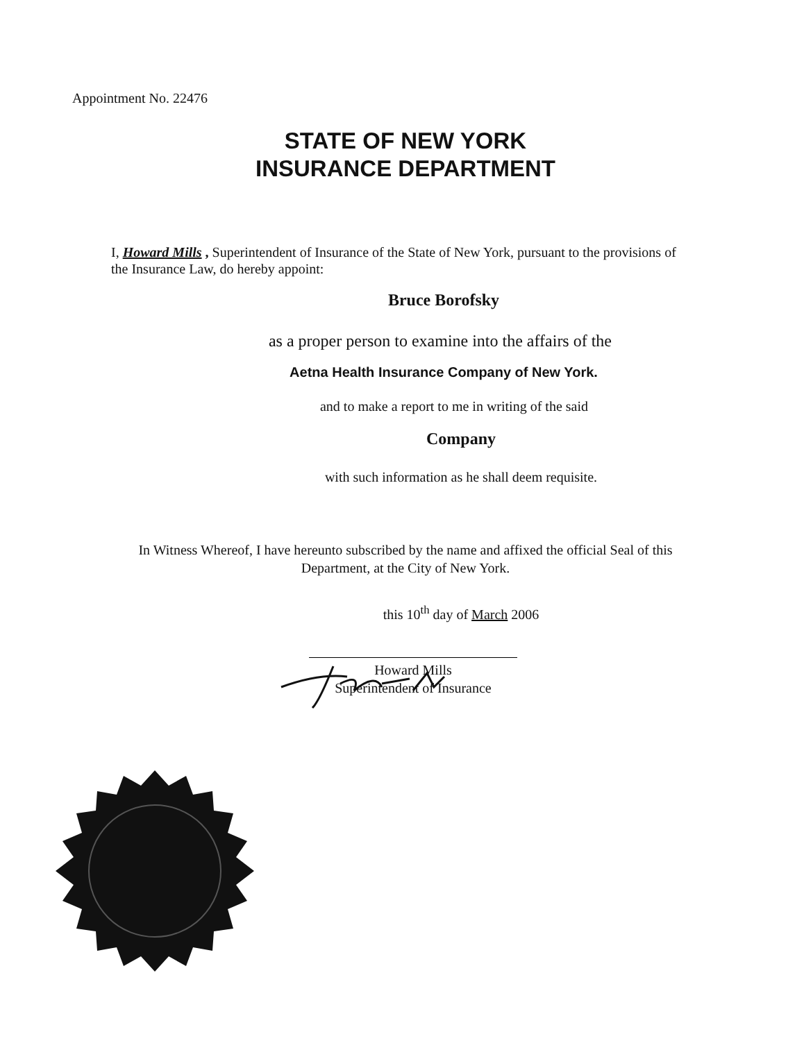Appointment No. 22476
STATE OF NEW YORK
INSURANCE DEPARTMENT
I, Howard Mills , Superintendent of Insurance of the State of New York, pursuant to the provisions of the Insurance Law, do hereby appoint:
Bruce Borofsky
as a proper person to examine into the affairs of the
Aetna Health Insurance Company of New York.
and to make a report to me in writing of the said
Company
with such information as he shall deem requisite.
In Witness Whereof, I have hereunto subscribed by the name and affixed the official Seal of this Department, at the City of New York.
this 10<sup>th</sup> day of March 2006
Howard Mills
Superintendent of Insurance